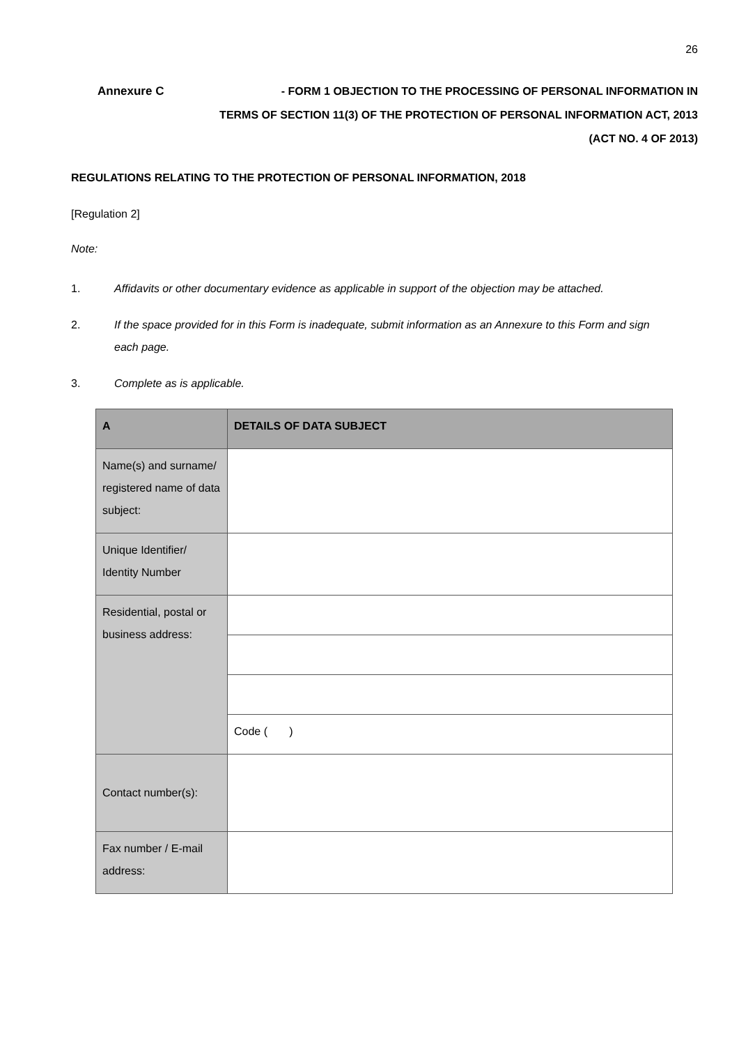26
Annexure C - FORM 1 OBJECTION TO THE PROCESSING OF PERSONAL INFORMATION IN
TERMS OF SECTION 11(3) OF THE PROTECTION OF PERSONAL INFORMATION ACT, 2013
(ACT NO. 4 OF 2013)
REGULATIONS RELATING TO THE PROTECTION OF PERSONAL INFORMATION, 2018
[Regulation 2]
Note:
1. Affidavits or other documentary evidence as applicable in support of the objection may be attached.
2. If the space provided for in this Form is inadequate, submit information as an Annexure to this Form and sign each page.
3. Complete as is applicable.
| A | DETAILS OF DATA SUBJECT |
| Name(s) and surname/ registered name of data subject: | |
| Unique Identifier/ Identity Number | |
| Residential, postal or business address: | |
| | Code ( ) |
| Contact number(s): | |
| Fax number / E-mail address: | |